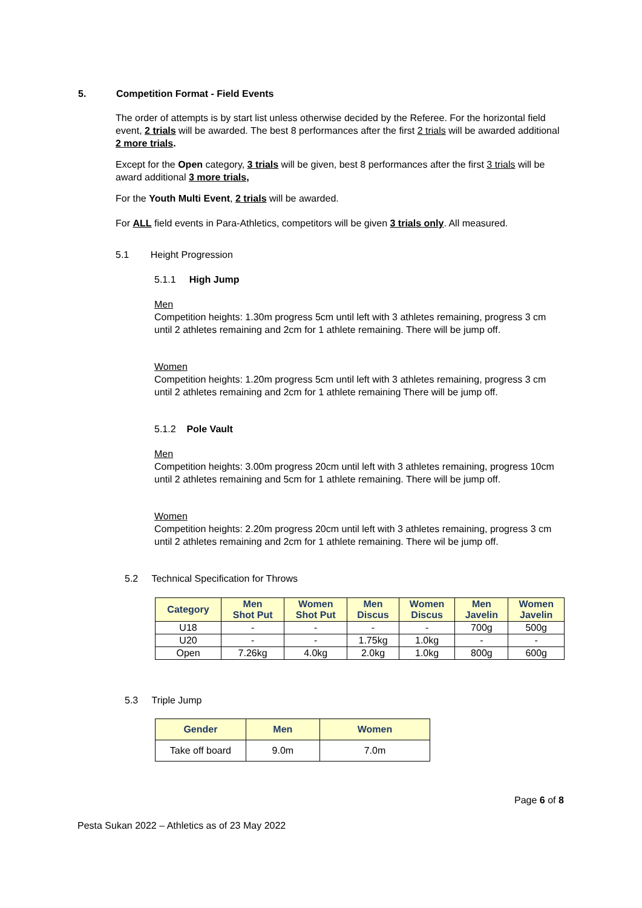5. Competition Format - Field Events
The order of attempts is by start list unless otherwise decided by the Referee. For the horizontal field event, 2 trials will be awarded. The best 8 performances after the first 2 trials will be awarded additional 2 more trials.
Except for the Open category, 3 trials will be given, best 8 performances after the first 3 trials will be award additional 3 more trials,
For the Youth Multi Event, 2 trials will be awarded.
For ALL field events in Para-Athletics, competitors will be given 3 trials only. All measured.
5.1 Height Progression
5.1.1 High Jump
Men
Competition heights: 1.30m progress 5cm until left with 3 athletes remaining, progress 3 cm until 2 athletes remaining and 2cm for 1 athlete remaining. There will be jump off.
Women
Competition heights: 1.20m progress 5cm until left with 3 athletes remaining, progress 3 cm until 2 athletes remaining and 2cm for 1 athlete remaining There will be jump off.
5.1.2 Pole Vault
Men
Competition heights: 3.00m progress 20cm until left with 3 athletes remaining, progress 10cm until 2 athletes remaining and 5cm for 1 athlete remaining. There will be jump off.
Women
Competition heights: 2.20m progress 20cm until left with 3 athletes remaining, progress 3 cm until 2 athletes remaining and 2cm for 1 athlete remaining. There wil be jump off.
5.2 Technical Specification for Throws
| Category | Men Shot Put | Women Shot Put | Men Discus | Women Discus | Men Javelin | Women Javelin |
| --- | --- | --- | --- | --- | --- | --- |
| U18 | - | - | - | - | 700g | 500g |
| U20 | - | - | 1.75kg | 1.0kg | - | - |
| Open | 7.26kg | 4.0kg | 2.0kg | 1.0kg | 800g | 600g |
5.3 Triple Jump
| Gender | Men | Women |
| --- | --- | --- |
| Take off board | 9.0m | 7.0m |
Page 6 of 8
Pesta Sukan 2022 – Athletics as of 23 May 2022